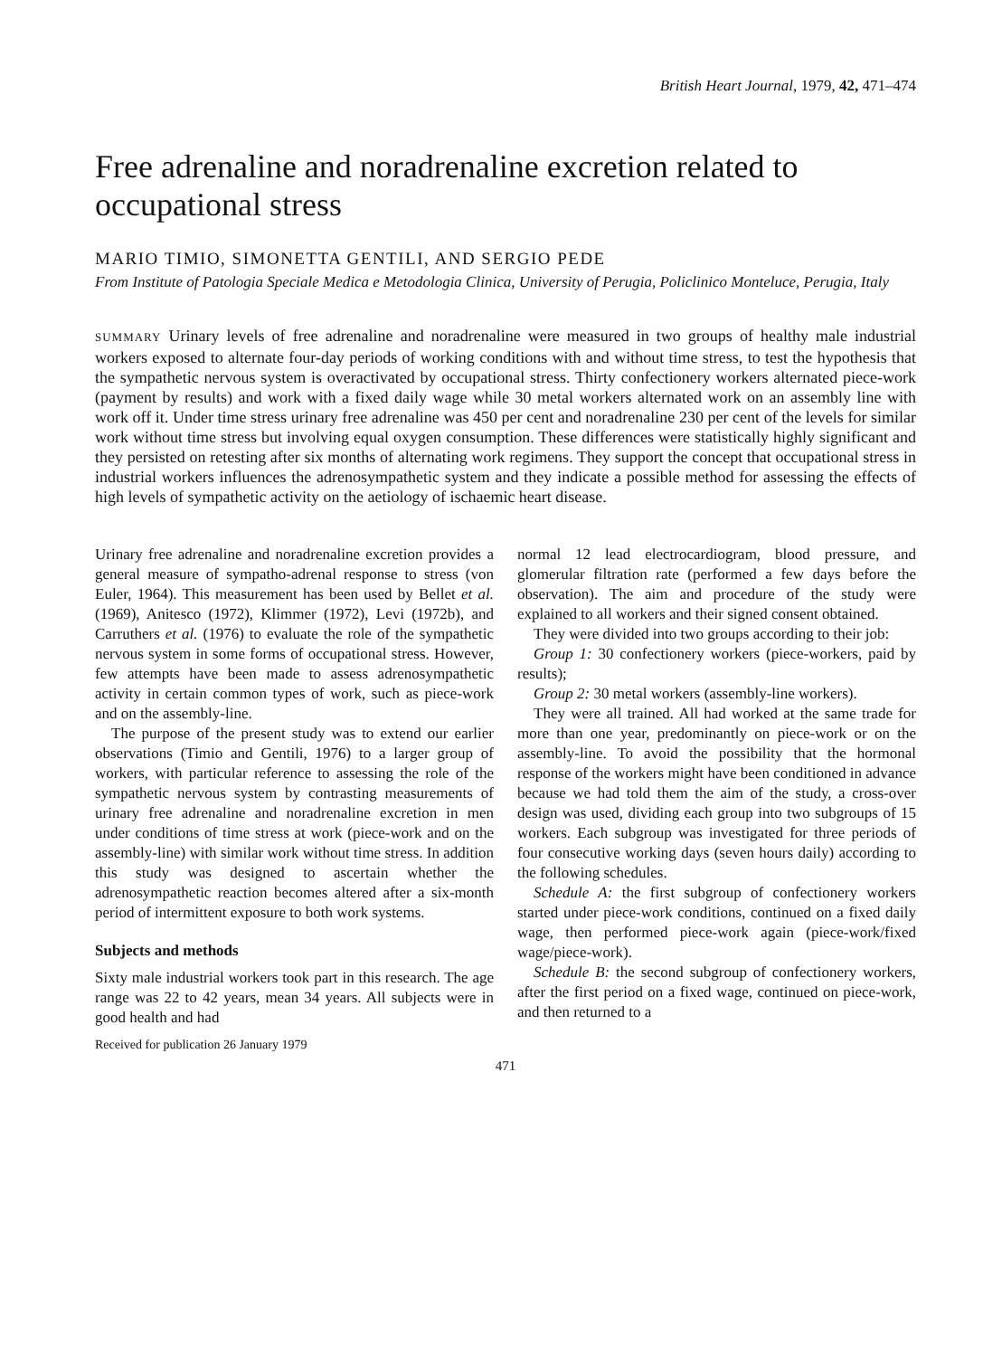British Heart Journal, 1979, 42, 471–474
Free adrenaline and noradrenaline excretion related to occupational stress
MARIO TIMIO, SIMONETTA GENTILI, AND SERGIO PEDE
From Institute of Patologia Speciale Medica e Metodologia Clinica, University of Perugia, Policlinico Monteluce, Perugia, Italy
SUMMARY Urinary levels of free adrenaline and noradrenaline were measured in two groups of healthy male industrial workers exposed to alternate four-day periods of working conditions with and without time stress, to test the hypothesis that the sympathetic nervous system is overactivated by occupational stress. Thirty confectionery workers alternated piece-work (payment by results) and work with a fixed daily wage while 30 metal workers alternated work on an assembly line with work off it. Under time stress urinary free adrenaline was 450 per cent and noradrenaline 230 per cent of the levels for similar work without time stress but involving equal oxygen consumption. These differences were statistically highly significant and they persisted on retesting after six months of alternating work regimens. They support the concept that occupational stress in industrial workers influences the adrenosympathetic system and they indicate a possible method for assessing the effects of high levels of sympathetic activity on the aetiology of ischaemic heart disease.
Urinary free adrenaline and noradrenaline excretion provides a general measure of sympatho-adrenal response to stress (von Euler, 1964). This measurement has been used by Bellet et al. (1969), Anitesco (1972), Klimmer (1972), Levi (1972b), and Carruthers et al. (1976) to evaluate the role of the sympathetic nervous system in some forms of occupational stress. However, few attempts have been made to assess adrenosympathetic activity in certain common types of work, such as piece-work and on the assembly-line.
The purpose of the present study was to extend our earlier observations (Timio and Gentili, 1976) to a larger group of workers, with particular reference to assessing the role of the sympathetic nervous system by contrasting measurements of urinary free adrenaline and noradrenaline excretion in men under conditions of time stress at work (piece-work and on the assembly-line) with similar work without time stress. In addition this study was designed to ascertain whether the adrenosympathetic reaction becomes altered after a six-month period of intermittent exposure to both work systems.
Subjects and methods
Sixty male industrial workers took part in this research. The age range was 22 to 42 years, mean 34 years. All subjects were in good health and had
Received for publication 26 January 1979
normal 12 lead electrocardiogram, blood pressure, and glomerular filtration rate (performed a few days before the observation). The aim and procedure of the study were explained to all workers and their signed consent obtained.
They were divided into two groups according to their job:
Group 1: 30 confectionery workers (piece-workers, paid by results);
Group 2: 30 metal workers (assembly-line workers).
They were all trained. All had worked at the same trade for more than one year, predominantly on piece-work or on the assembly-line. To avoid the possibility that the hormonal response of the workers might have been conditioned in advance because we had told them the aim of the study, a cross-over design was used, dividing each group into two subgroups of 15 workers. Each subgroup was investigated for three periods of four consecutive working days (seven hours daily) according to the following schedules.
Schedule A: the first subgroup of confectionery workers started under piece-work conditions, continued on a fixed daily wage, then performed piece-work again (piece-work/fixed wage/piece-work).
Schedule B: the second subgroup of confectionery workers, after the first period on a fixed wage, continued on piece-work, and then returned to a
471